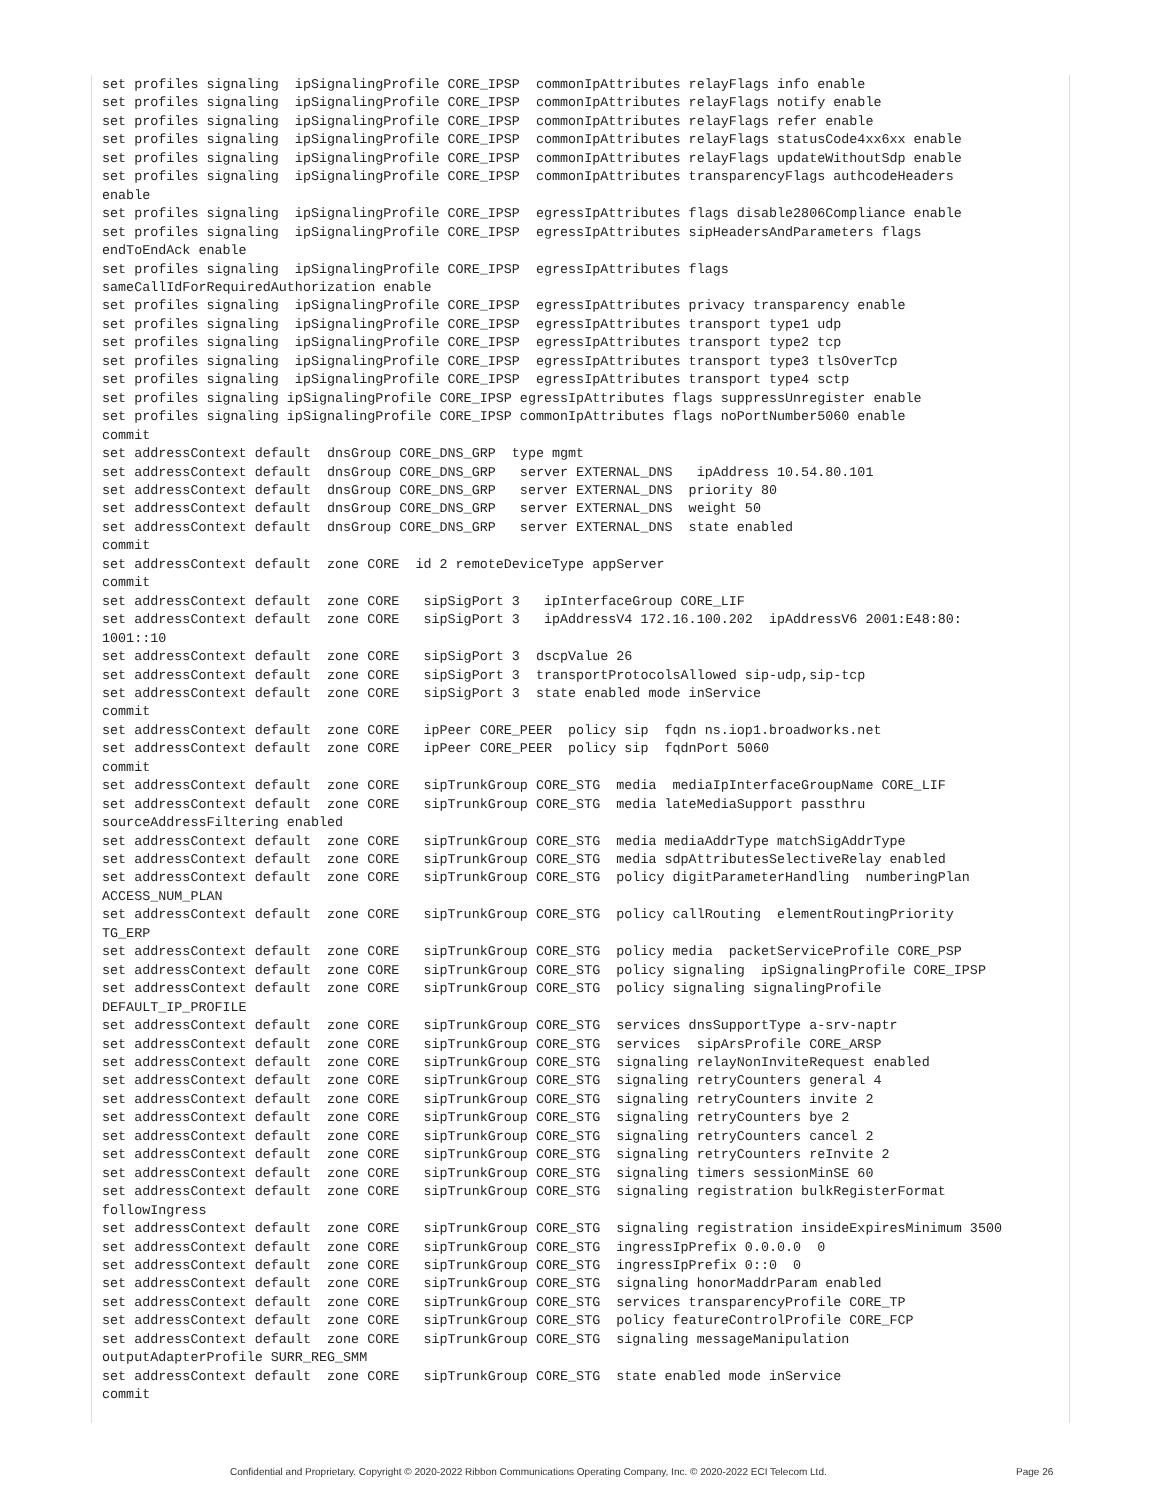set profiles signaling  ipSignalingProfile CORE_IPSP  commonIpAttributes relayFlags info enable
set profiles signaling  ipSignalingProfile CORE_IPSP  commonIpAttributes relayFlags notify enable
set profiles signaling  ipSignalingProfile CORE_IPSP  commonIpAttributes relayFlags refer enable
set profiles signaling  ipSignalingProfile CORE_IPSP  commonIpAttributes relayFlags statusCode4xx6xx enable
set profiles signaling  ipSignalingProfile CORE_IPSP  commonIpAttributes relayFlags updateWithoutSdp enable
set profiles signaling  ipSignalingProfile CORE_IPSP  commonIpAttributes transparencyFlags authcodeHeaders
enable
set profiles signaling  ipSignalingProfile CORE_IPSP  egressIpAttributes flags disable2806Compliance enable
set profiles signaling  ipSignalingProfile CORE_IPSP  egressIpAttributes sipHeadersAndParameters flags
endToEndAck enable
set profiles signaling  ipSignalingProfile CORE_IPSP  egressIpAttributes flags
sameCallIdForRequiredAuthorization enable
set profiles signaling  ipSignalingProfile CORE_IPSP  egressIpAttributes privacy transparency enable
set profiles signaling  ipSignalingProfile CORE_IPSP  egressIpAttributes transport type1 udp
set profiles signaling  ipSignalingProfile CORE_IPSP  egressIpAttributes transport type2 tcp
set profiles signaling  ipSignalingProfile CORE_IPSP  egressIpAttributes transport type3 tlsOverTcp
set profiles signaling  ipSignalingProfile CORE_IPSP  egressIpAttributes transport type4 sctp
set profiles signaling ipSignalingProfile CORE_IPSP egressIpAttributes flags suppressUnregister enable
set profiles signaling ipSignalingProfile CORE_IPSP commonIpAttributes flags noPortNumber5060 enable
commit
set addressContext default  dnsGroup CORE_DNS_GRP  type mgmt
set addressContext default  dnsGroup CORE_DNS_GRP   server EXTERNAL_DNS   ipAddress 10.54.80.101
set addressContext default  dnsGroup CORE_DNS_GRP   server EXTERNAL_DNS  priority 80
set addressContext default  dnsGroup CORE_DNS_GRP   server EXTERNAL_DNS  weight 50
set addressContext default  dnsGroup CORE_DNS_GRP   server EXTERNAL_DNS  state enabled
commit
set addressContext default  zone CORE  id 2 remoteDeviceType appServer
commit
set addressContext default  zone CORE   sipSigPort 3   ipInterfaceGroup CORE_LIF
set addressContext default  zone CORE   sipSigPort 3   ipAddressV4 172.16.100.202  ipAddressV6 2001:E48:80:
1001::10
set addressContext default  zone CORE   sipSigPort 3  dscpValue 26
set addressContext default  zone CORE   sipSigPort 3  transportProtocolsAllowed sip-udp,sip-tcp
set addressContext default  zone CORE   sipSigPort 3  state enabled mode inService
commit
set addressContext default  zone CORE   ipPeer CORE_PEER  policy sip  fqdn ns.iop1.broadworks.net
set addressContext default  zone CORE   ipPeer CORE_PEER  policy sip  fqdnPort 5060
commit
set addressContext default  zone CORE   sipTrunkGroup CORE_STG  media  mediaIpInterfaceGroupName CORE_LIF
set addressContext default  zone CORE   sipTrunkGroup CORE_STG  media lateMediaSupport passthru
sourceAddressFiltering enabled
set addressContext default  zone CORE   sipTrunkGroup CORE_STG  media mediaAddrType matchSigAddrType
set addressContext default  zone CORE   sipTrunkGroup CORE_STG  media sdpAttributesSelectiveRelay enabled
set addressContext default  zone CORE   sipTrunkGroup CORE_STG  policy digitParameterHandling  numberingPlan
ACCESS_NUM_PLAN
set addressContext default  zone CORE   sipTrunkGroup CORE_STG  policy callRouting  elementRoutingPriority
TG_ERP
set addressContext default  zone CORE   sipTrunkGroup CORE_STG  policy media  packetServiceProfile CORE_PSP
set addressContext default  zone CORE   sipTrunkGroup CORE_STG  policy signaling  ipSignalingProfile CORE_IPSP
set addressContext default  zone CORE   sipTrunkGroup CORE_STG  policy signaling signalingProfile
DEFAULT_IP_PROFILE
set addressContext default  zone CORE   sipTrunkGroup CORE_STG  services dnsSupportType a-srv-naptr
set addressContext default  zone CORE   sipTrunkGroup CORE_STG  services  sipArsProfile CORE_ARSP
set addressContext default  zone CORE   sipTrunkGroup CORE_STG  signaling relayNonInviteRequest enabled
set addressContext default  zone CORE   sipTrunkGroup CORE_STG  signaling retryCounters general 4
set addressContext default  zone CORE   sipTrunkGroup CORE_STG  signaling retryCounters invite 2
set addressContext default  zone CORE   sipTrunkGroup CORE_STG  signaling retryCounters bye 2
set addressContext default  zone CORE   sipTrunkGroup CORE_STG  signaling retryCounters cancel 2
set addressContext default  zone CORE   sipTrunkGroup CORE_STG  signaling retryCounters reInvite 2
set addressContext default  zone CORE   sipTrunkGroup CORE_STG  signaling timers sessionMinSE 60
set addressContext default  zone CORE   sipTrunkGroup CORE_STG  signaling registration bulkRegisterFormat
followIngress
set addressContext default  zone CORE   sipTrunkGroup CORE_STG  signaling registration insideExpiresMinimum 3500
set addressContext default  zone CORE   sipTrunkGroup CORE_STG  ingressIpPrefix 0.0.0.0  0
set addressContext default  zone CORE   sipTrunkGroup CORE_STG  ingressIpPrefix 0::0  0
set addressContext default  zone CORE   sipTrunkGroup CORE_STG  signaling honorMaddrParam enabled
set addressContext default  zone CORE   sipTrunkGroup CORE_STG  services transparencyProfile CORE_TP
set addressContext default  zone CORE   sipTrunkGroup CORE_STG  policy featureControlProfile CORE_FCP
set addressContext default  zone CORE   sipTrunkGroup CORE_STG  signaling messageManipulation
outputAdapterProfile SURR_REG_SMM
set addressContext default  zone CORE   sipTrunkGroup CORE_STG  state enabled mode inService
commit
Confidential and Proprietary. Copyright © 2020-2022 Ribbon Communications Operating Company, Inc. © 2020-2022 ECI Telecom Ltd. Page 26